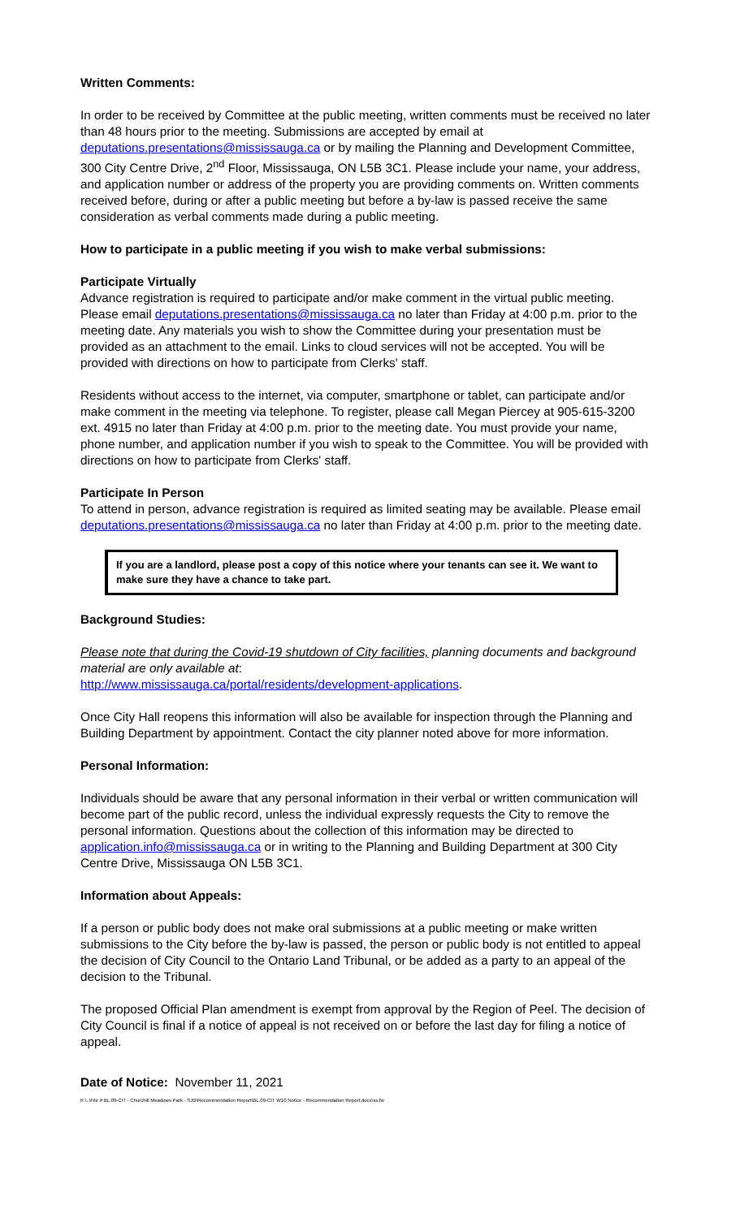Written Comments:
In order to be received by Committee at the public meeting, written comments must be received no later than 48 hours prior to the meeting. Submissions are accepted by email at deputations.presentations@mississauga.ca or by mailing the Planning and Development Committee, 300 City Centre Drive, 2<sup>nd</sup> Floor, Mississauga, ON L5B 3C1. Please include your name, your address, and application number or address of the property you are providing comments on. Written comments received before, during or after a public meeting but before a by-law is passed receive the same consideration as verbal comments made during a public meeting.
How to participate in a public meeting if you wish to make verbal submissions:
Participate Virtually
Advance registration is required to participate and/or make comment in the virtual public meeting. Please email deputations.presentations@mississauga.ca no later than Friday at 4:00 p.m. prior to the meeting date. Any materials you wish to show the Committee during your presentation must be provided as an attachment to the email. Links to cloud services will not be accepted. You will be provided with directions on how to participate from Clerks' staff.
Residents without access to the internet, via computer, smartphone or tablet, can participate and/or make comment in the meeting via telephone. To register, please call Megan Piercey at 905-615-3200 ext. 4915 no later than Friday at 4:00 p.m. prior to the meeting date. You must provide your name, phone number, and application number if you wish to speak to the Committee. You will be provided with directions on how to participate from Clerks' staff.
Participate In Person
To attend in person, advance registration is required as limited seating may be available. Please email deputations.presentations@mississauga.ca no later than Friday at 4:00 p.m. prior to the meeting date.
If you are a landlord, please post a copy of this notice where your tenants can see it. We want to make sure they have a chance to take part.
Background Studies:
Please note that during the Covid-19 shutdown of City facilities, planning documents and background material are only available at:
http://www.mississauga.ca/portal/residents/development-applications.
Once City Hall reopens this information will also be available for inspection through the Planning and Building Department by appointment. Contact the city planner noted above for more information.
Personal Information:
Individuals should be aware that any personal information in their verbal or written communication will become part of the public record, unless the individual expressly requests the City to remove the personal information. Questions about the collection of this information may be directed to application.info@mississauga.ca or in writing to the Planning and Building Department at 300 City Centre Drive, Mississauga ON L5B 3C1.
Information about Appeals:
If a person or public body does not make oral submissions at a public meeting or make written submissions to the City before the by-law is passed, the person or public body is not entitled to appeal the decision of City Council to the Ontario Land Tribunal, or be added as a party to an appeal of the decision to the Tribunal.
The proposed Official Plan amendment is exempt from approval by the Region of Peel. The decision of City Council is final if a notice of appeal is not received on or before the last day for filing a notice of appeal.
Date of Notice: November 11, 2021
K:\..\File # BL.09-CIT - Churchill Meadows Park - SJB\Recommendation Report\BL.09-CIT W10 Notice - Recommendation Report.docx\ss.fw